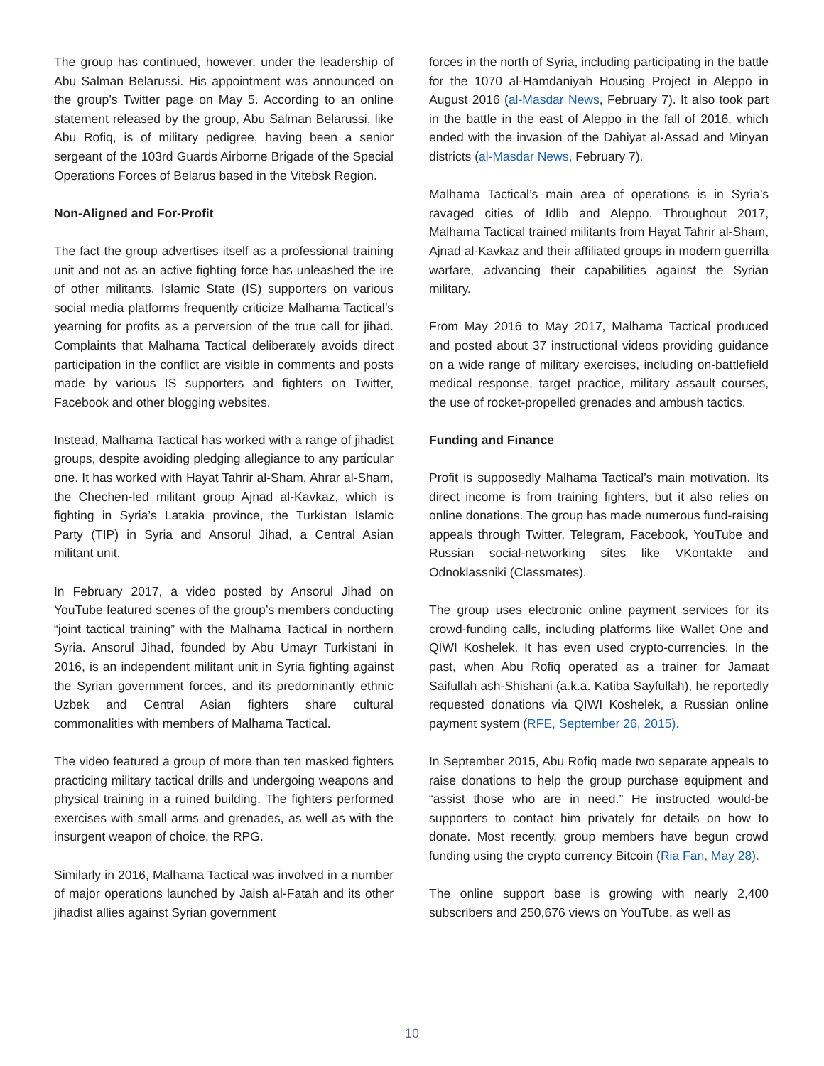The group has continued, however, under the leadership of Abu Salman Belarussi. His appointment was announced on the group’s Twitter page on May 5. According to an online statement released by the group, Abu Salman Belarussi, like Abu Rofiq, is of military pedigree, having been a senior sergeant of the 103rd Guards Airborne Brigade of the Special Operations Forces of Belarus based in the Vitebsk Region.
Non-Aligned and For-Profit
The fact the group advertises itself as a professional training unit and not as an active fighting force has unleashed the ire of other militants. Islamic State (IS) supporters on various social media platforms frequently criticize Malhama Tactical’s yearning for profits as a perversion of the true call for jihad. Complaints that Malhama Tactical deliberately avoids direct participation in the conflict are visible in comments and posts made by various IS supporters and fighters on Twitter, Facebook and other blogging websites.
Instead, Malhama Tactical has worked with a range of jihadist groups, despite avoiding pledging allegiance to any particular one. It has worked with Hayat Tahrir al-Sham, Ahrar al-Sham, the Chechen-led militant group Ajnad al-Kavkaz, which is fighting in Syria’s Latakia province, the Turkistan Islamic Party (TIP) in Syria and Ansorul Jihad, a Central Asian militant unit.
In February 2017, a video posted by Ansorul Jihad on YouTube featured scenes of the group’s members conducting “joint tactical training” with the Malhama Tactical in northern Syria. Ansorul Jihad, founded by Abu Umayr Turkistani in 2016, is an independent militant unit in Syria fighting against the Syrian government forces, and its predominantly ethnic Uzbek and Central Asian fighters share cultural commonalities with members of Malhama Tactical.
The video featured a group of more than ten masked fighters practicing military tactical drills and undergoing weapons and physical training in a ruined building. The fighters performed exercises with small arms and grenades, as well as with the insurgent weapon of choice, the RPG.
Similarly in 2016, Malhama Tactical was involved in a number of major operations launched by Jaish al-Fatah and its other jihadist allies against Syrian government
forces in the north of Syria, including participating in the battle for the 1070 al-Hamdaniyah Housing Project in Aleppo in August 2016 (al-Masdar News, February 7). It also took part in the battle in the east of Aleppo in the fall of 2016, which ended with the invasion of the Dahiyat al-Assad and Minyan districts (al-Masdar News, February 7).
Malhama Tactical’s main area of operations is in Syria’s ravaged cities of Idlib and Aleppo. Throughout 2017, Malhama Tactical trained militants from Hayat Tahrir al-Sham, Ajnad al-Kavkaz and their affiliated groups in modern guerrilla warfare, advancing their capabilities against the Syrian military.
From May 2016 to May 2017, Malhama Tactical produced and posted about 37 instructional videos providing guidance on a wide range of military exercises, including on-battlefield medical response, target practice, military assault courses, the use of rocket-propelled grenades and ambush tactics.
Funding and Finance
Profit is supposedly Malhama Tactical’s main motivation. Its direct income is from training fighters, but it also relies on online donations. The group has made numerous fund-raising appeals through Twitter, Telegram, Facebook, YouTube and Russian social-networking sites like VKontakte and Odnoklassniki (Classmates).
The group uses electronic online payment services for its crowd-funding calls, including platforms like Wallet One and QIWI Koshelek. It has even used crypto-currencies. In the past, when Abu Rofiq operated as a trainer for Jamaat Saifullah ash-Shishani (a.k.a. Katiba Sayfullah), he reportedly requested donations via QIWI Koshelek, a Russian online payment system (RFE, September 26, 2015).
In September 2015, Abu Rofiq made two separate appeals to raise donations to help the group purchase equipment and “assist those who are in need.” He instructed would-be supporters to contact him privately for details on how to donate. Most recently, group members have begun crowd funding using the crypto currency Bitcoin (Ria Fan, May 28).
The online support base is growing with nearly 2,400 subscribers and 250,676 views on YouTube, as well as
10